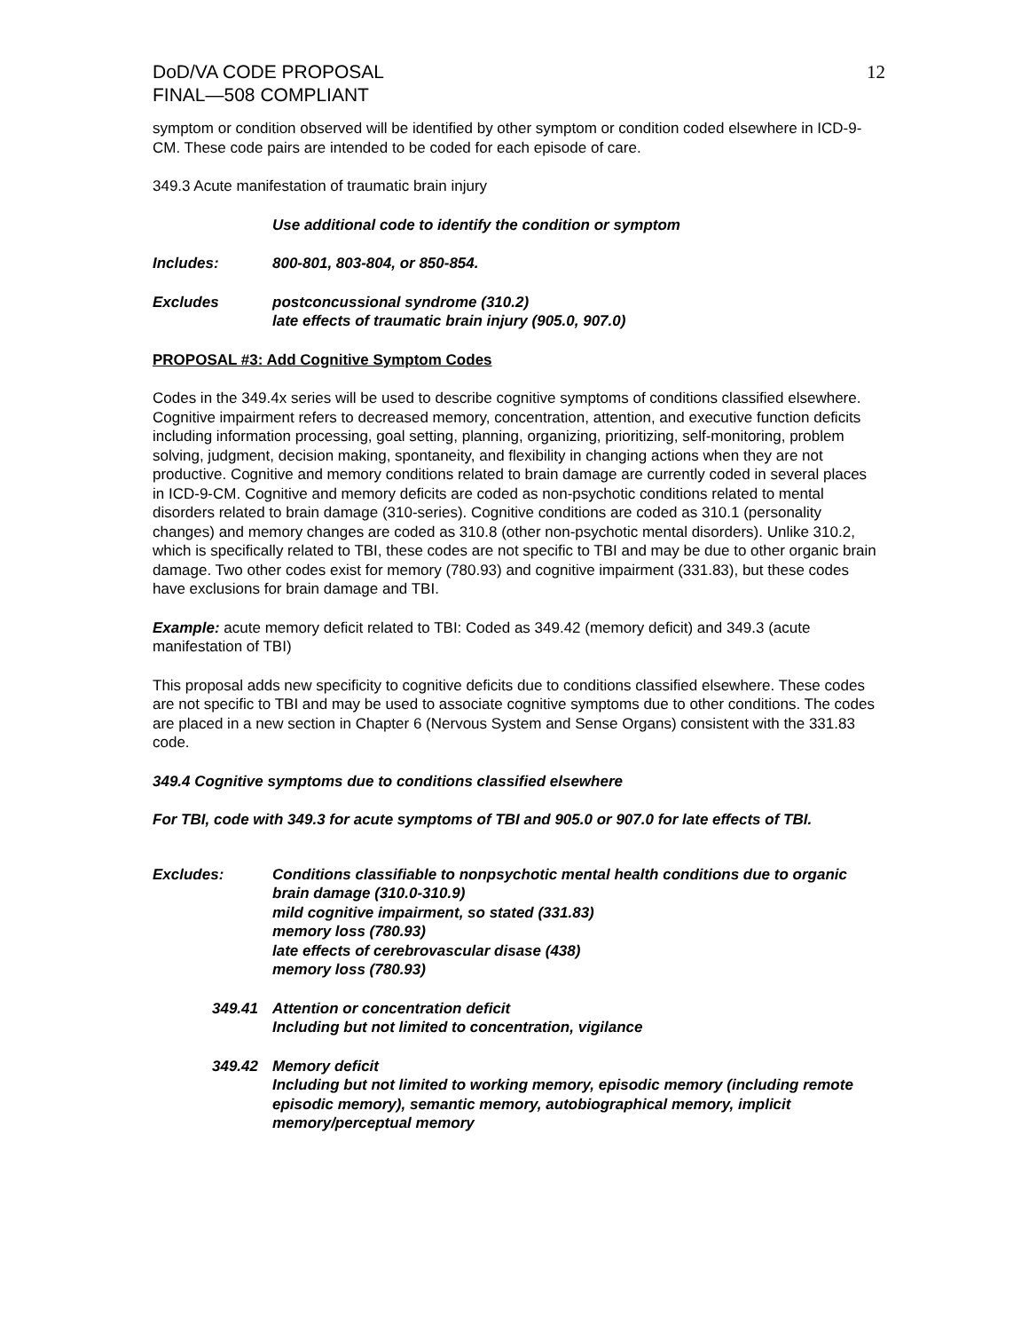DoD/VA CODE PROPOSAL
FINAL—508 COMPLIANT
12
symptom or condition observed will be identified by other symptom or condition coded elsewhere in ICD-9-CM. These code pairs are intended to be coded for each episode of care.
349.3 Acute manifestation of traumatic brain injury
Use additional code to identify the condition or symptom
Includes: 800-801, 803-804, or 850-854.
Excludes postconcussional syndrome (310.2)
late effects of traumatic brain injury (905.0, 907.0)
PROPOSAL #3: Add Cognitive Symptom Codes
Codes in the 349.4x series will be used to describe cognitive symptoms of conditions classified elsewhere. Cognitive impairment refers to decreased memory, concentration, attention, and executive function deficits including information processing, goal setting, planning, organizing, prioritizing, self-monitoring, problem solving, judgment, decision making, spontaneity, and flexibility in changing actions when they are not productive. Cognitive and memory conditions related to brain damage are currently coded in several places in ICD-9-CM. Cognitive and memory deficits are coded as non-psychotic conditions related to mental disorders related to brain damage (310-series). Cognitive conditions are coded as 310.1 (personality changes) and memory changes are coded as 310.8 (other non-psychotic mental disorders). Unlike 310.2, which is specifically related to TBI, these codes are not specific to TBI and may be due to other organic brain damage. Two other codes exist for memory (780.93) and cognitive impairment (331.83), but these codes have exclusions for brain damage and TBI.
Example: acute memory deficit related to TBI: Coded as 349.42 (memory deficit) and 349.3 (acute manifestation of TBI)
This proposal adds new specificity to cognitive deficits due to conditions classified elsewhere. These codes are not specific to TBI and may be used to associate cognitive symptoms due to other conditions. The codes are placed in a new section in Chapter 6 (Nervous System and Sense Organs) consistent with the 331.83 code.
349.4 Cognitive symptoms due to conditions classified elsewhere
For TBI, code with 349.3 for acute symptoms of TBI and 905.0 or 907.0 for late effects of TBI.
Excludes: Conditions classifiable to nonpsychotic mental health conditions due to organic brain damage (310.0-310.9)
mild cognitive impairment, so stated (331.83)
memory loss (780.93)
late effects of cerebrovascular disase (438)
memory loss (780.93)
349.41 Attention or concentration deficit
Including but not limited to concentration, vigilance
349.42 Memory deficit
Including but not limited to working memory, episodic memory (including remote episodic memory), semantic memory, autobiographical memory, implicit memory/perceptual memory